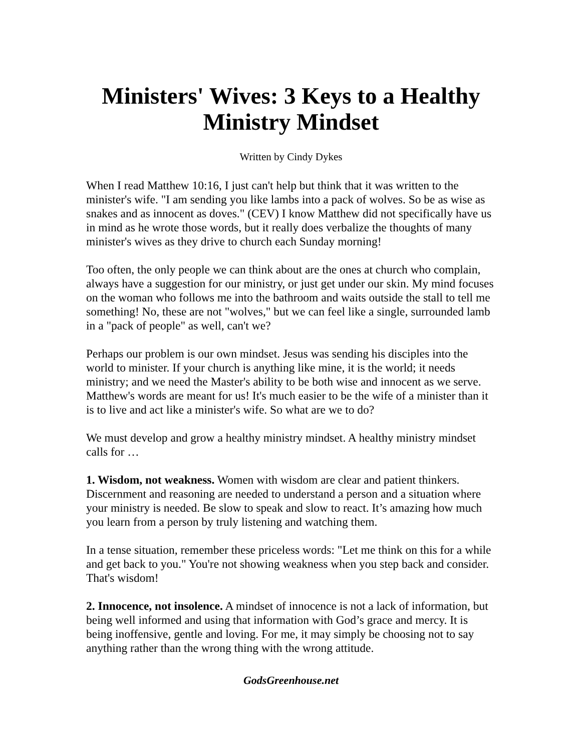Ministers' Wives: 3 Keys to a Healthy Ministry Mindset
Written by Cindy Dykes
When I read Matthew 10:16, I just can't help but think that it was written to the minister's wife. "I am sending you like lambs into a pack of wolves. So be as wise as snakes and as innocent as doves." (CEV) I know Matthew did not specifically have us in mind as he wrote those words, but it really does verbalize the thoughts of many minister's wives as they drive to church each Sunday morning!
Too often, the only people we can think about are the ones at church who complain, always have a suggestion for our ministry, or just get under our skin. My mind focuses on the woman who follows me into the bathroom and waits outside the stall to tell me something! No, these are not "wolves," but we can feel like a single, surrounded lamb in a "pack of people" as well, can't we?
Perhaps our problem is our own mindset. Jesus was sending his disciples into the world to minister. If your church is anything like mine, it is the world; it needs ministry; and we need the Master's ability to be both wise and innocent as we serve. Matthew's words are meant for us! It's much easier to be the wife of a minister than it is to live and act like a minister's wife. So what are we to do?
We must develop and grow a healthy ministry mindset. A healthy ministry mindset calls for …
1. Wisdom, not weakness. Women with wisdom are clear and patient thinkers. Discernment and reasoning are needed to understand a person and a situation where your ministry is needed. Be slow to speak and slow to react. It’s amazing how much you learn from a person by truly listening and watching them.
In a tense situation, remember these priceless words: "Let me think on this for a while and get back to you." You're not showing weakness when you step back and consider. That's wisdom!
2. Innocence, not insolence. A mindset of innocence is not a lack of information, but being well informed and using that information with God’s grace and mercy. It is being inoffensive, gentle and loving. For me, it may simply be choosing not to say anything rather than the wrong thing with the wrong attitude.
GodsGreenhouse.net